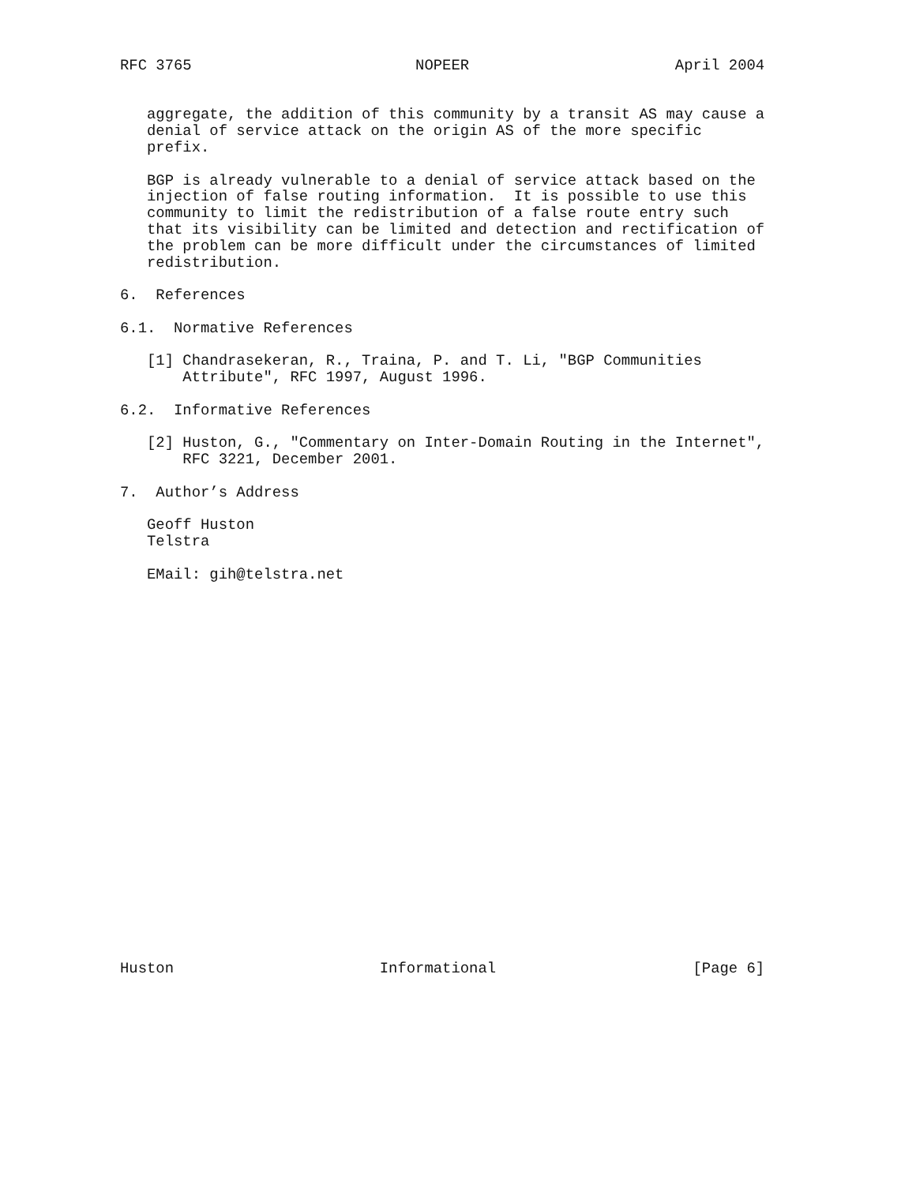RFC 3765                         NOPEER                       April 2004


   aggregate, the addition of this community by a transit AS may cause a
   denial of service attack on the origin AS of the more specific
   prefix.

   BGP is already vulnerable to a denial of service attack based on the
   injection of false routing information.  It is possible to use this
   community to limit the redistribution of a false route entry such
   that its visibility can be limited and detection and rectification of
   the problem can be more difficult under the circumstances of limited
   redistribution.

6.  References

6.1.  Normative References

   [1] Chandrasekeran, R., Traina, P. and T. Li, "BGP Communities
       Attribute", RFC 1997, August 1996.

6.2.  Informative References

   [2] Huston, G., "Commentary on Inter-Domain Routing in the Internet",
       RFC 3221, December 2001.

7.  Author’s Address

   Geoff Huston
   Telstra

   EMail: gih@telstra.net























Huston                       Informational                      [Page 6]